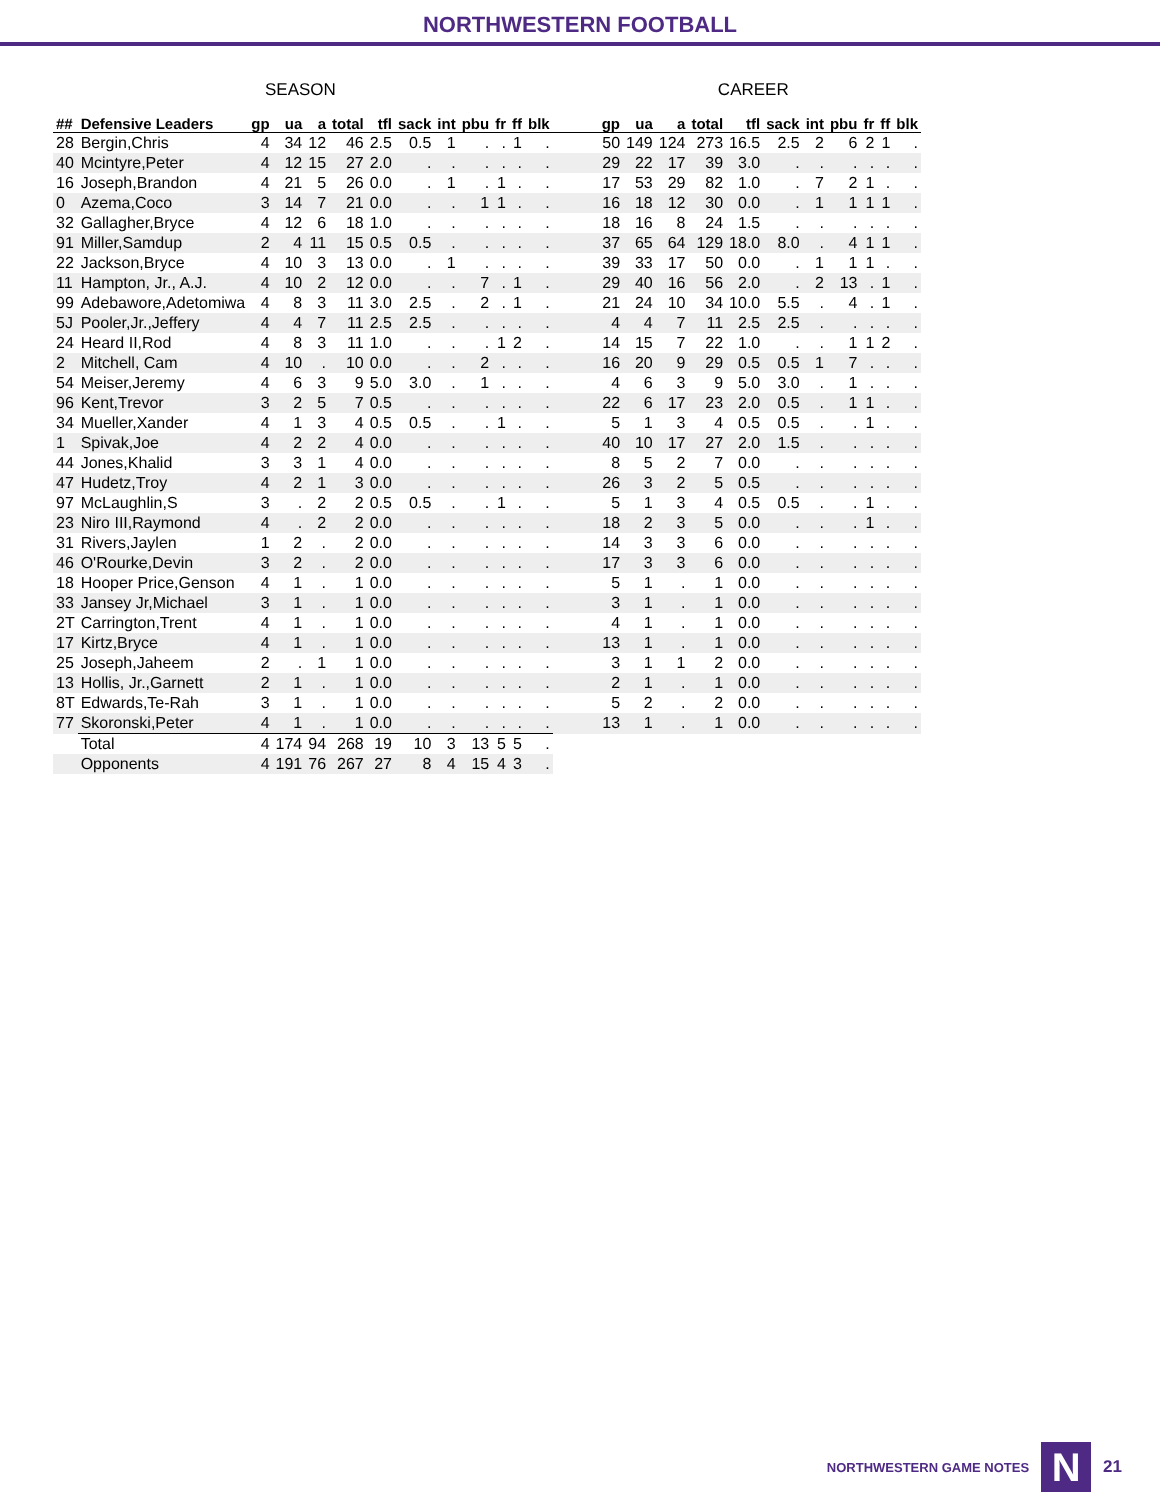NORTHWESTERN FOOTBALL
SEASON CAREER
| ## | Defensive Leaders | gp | ua | a | total | tfl | sack | int | pbu | fr | ff | blk | | gp | ua | a | total | tfl | sack | int | pbu | fr | ff | blk |
| --- | --- | --- | --- | --- | --- | --- | --- | --- | --- | --- | --- | --- | --- | --- | --- | --- | --- | --- | --- | --- | --- | --- | --- | --- |
| 28 | Bergin,Chris | 4 | 34 | 12 | 46 | 2.5 | 0.5 | 1 | . | . | 1 | . | | 50 | 149 | 124 | 273 | 16.5 | 2.5 | 2 | 6 | 2 | 1 | . |
| 40 | Mcintyre,Peter | 4 | 12 | 15 | 27 | 2.0 | . | . | . | . | . | . | | 29 | 22 | 17 | 39 | 3.0 | . | . | . | . | . | . |
| 16 | Joseph,Brandon | 4 | 21 | 5 | 26 | 0.0 | . | 1 | . | 1 | . | . | | 17 | 53 | 29 | 82 | 1.0 | . | 7 | 2 | 1 | . | . |
| 0 | Azema,Coco | 3 | 14 | 7 | 21 | 0.0 | . | . | 1 | 1 | . | . | | 16 | 18 | 12 | 30 | 0.0 | . | 1 | 1 | 1 | 1 | . |
| 32 | Gallagher,Bryce | 4 | 12 | 6 | 18 | 1.0 | . | . | . | . | . | . | | 18 | 16 | 8 | 24 | 1.5 | . | . | . | . | . | . |
| 91 | Miller,Samdup | 2 | 4 | 11 | 15 | 0.5 | 0.5 | . | . | . | . | . | | 37 | 65 | 64 | 129 | 18.0 | 8.0 | . | 4 | 1 | 1 | . |
| 22 | Jackson,Bryce | 4 | 10 | 3 | 13 | 0.0 | . | 1 | . | . | . | . | | 39 | 33 | 17 | 50 | 0.0 | . | 1 | 1 | 1 | . | . |
| 11 | Hampton, Jr., A.J. | 4 | 10 | 2 | 12 | 0.0 | . | . | 7 | . | 1 | . | | 29 | 40 | 16 | 56 | 2.0 | . | 2 | 13 | . | 1 | . |
| 99 | Adebawore,Adetomiwa | 4 | 8 | 3 | 11 | 3.0 | 2.5 | . | 2 | . | 1 | . | | 21 | 24 | 10 | 34 | 10.0 | 5.5 | . | 4 | . | 1 | . |
| 5J | Pooler,Jr.,Jeffery | 4 | 4 | 7 | 11 | 2.5 | 2.5 | . | . | . | . | . | | 4 | 4 | 7 | 11 | 2.5 | 2.5 | . | . | . | . | . |
| 24 | Heard II,Rod | 4 | 8 | 3 | 11 | 1.0 | . | . | . | 1 | 2 | . | | 14 | 15 | 7 | 22 | 1.0 | . | . | 1 | 1 | 2 | . |
| 2 | Mitchell, Cam | 4 | 10 | . | 10 | 0.0 | . | . | 2 | . | . | . | | 16 | 20 | 9 | 29 | 0.5 | 0.5 | 1 | 7 | . | . | . |
| 54 | Meiser,Jeremy | 4 | 6 | 3 | 9 | 5.0 | 3.0 | . | 1 | . | . | . | | 4 | 6 | 3 | 9 | 5.0 | 3.0 | . | 1 | . | . | . |
| 96 | Kent,Trevor | 3 | 2 | 5 | 7 | 0.5 | . | . | . | . | . | . | | 22 | 6 | 17 | 23 | 2.0 | 0.5 | . | 1 | 1 | . | . |
| 34 | Mueller,Xander | 4 | 1 | 3 | 4 | 0.5 | 0.5 | . | . | 1 | . | . | | 5 | 1 | 3 | 4 | 0.5 | 0.5 | . | . | 1 | . | . |
| 1 | Spivak,Joe | 4 | 2 | 2 | 4 | 0.0 | . | . | . | . | . | . | | 40 | 10 | 17 | 27 | 2.0 | 1.5 | . | . | . | . | . |
| 44 | Jones,Khalid | 3 | 3 | 1 | 4 | 0.0 | . | . | . | . | . | . | | 8 | 5 | 2 | 7 | 0.0 | . | . | . | . | . | . |
| 47 | Hudetz,Troy | 4 | 2 | 1 | 3 | 0.0 | . | . | . | . | . | . | | 26 | 3 | 2 | 5 | 0.5 | . | . | . | . | . | . |
| 97 | McLaughlin,S | 3 | . | 2 | 2 | 0.5 | 0.5 | . | . | 1 | . | . | | 5 | 1 | 3 | 4 | 0.5 | 0.5 | . | . | 1 | . | . |
| 23 | Niro III,Raymond | 4 | . | 2 | 2 | 0.0 | . | . | . | . | . | . | | 18 | 2 | 3 | 5 | 0.0 | . | . | . | 1 | . | . |
| 31 | Rivers,Jaylen | 1 | 2 | . | 2 | 0.0 | . | . | . | . | . | . | | 14 | 3 | 3 | 6 | 0.0 | . | . | . | . | . | . |
| 46 | O'Rourke,Devin | 3 | 2 | . | 2 | 0.0 | . | . | . | . | . | . | | 17 | 3 | 3 | 6 | 0.0 | . | . | . | . | . | . |
| 18 | Hooper Price,Genson | 4 | 1 | . | 1 | 0.0 | . | . | . | . | . | . | | 5 | 1 | . | 1 | 0.0 | . | . | . | . | . | . |
| 33 | Jansey Jr,Michael | 3 | 1 | . | 1 | 0.0 | . | . | . | . | . | . | | 3 | 1 | . | 1 | 0.0 | . | . | . | . | . | . |
| 2T | Carrington,Trent | 4 | 1 | . | 1 | 0.0 | . | . | . | . | . | . | | 4 | 1 | . | 1 | 0.0 | . | . | . | . | . | . |
| 17 | Kirtz,Bryce | 4 | 1 | . | 1 | 0.0 | . | . | . | . | . | . | | 13 | 1 | . | 1 | 0.0 | . | . | . | . | . | . |
| 25 | Joseph,Jaheem | 2 | . | 1 | 1 | 0.0 | . | . | . | . | . | . | | 3 | 1 | 1 | 2 | 0.0 | . | . | . | . | . | . |
| 13 | Hollis, Jr.,Garnett | 2 | 1 | . | 1 | 0.0 | . | . | . | . | . | . | | 2 | 1 | . | 1 | 0.0 | . | . | . | . | . | . |
| 8T | Edwards,Te-Rah | 3 | 1 | . | 1 | 0.0 | . | . | . | . | . | . | | 5 | 2 | . | 2 | 0.0 | . | . | . | . | . | . |
| 77 | Skoronski,Peter | 4 | 1 | . | 1 | 0.0 | . | . | . | . | . | . | | 13 | 1 | . | 1 | 0.0 | . | . | . | . | . | . |
| | Total | 4 | 174 | 94 | 268 | 19 | 10 | 3 | 13 | 5 | 5 | . | | | | | | | | | | | | |
| | Opponents | 4 | 191 | 76 | 267 | 27 | 8 | 4 | 15 | 4 | 3 | . | | | | | | | | | | | | |
NORTHWESTERN GAME NOTES
N
21